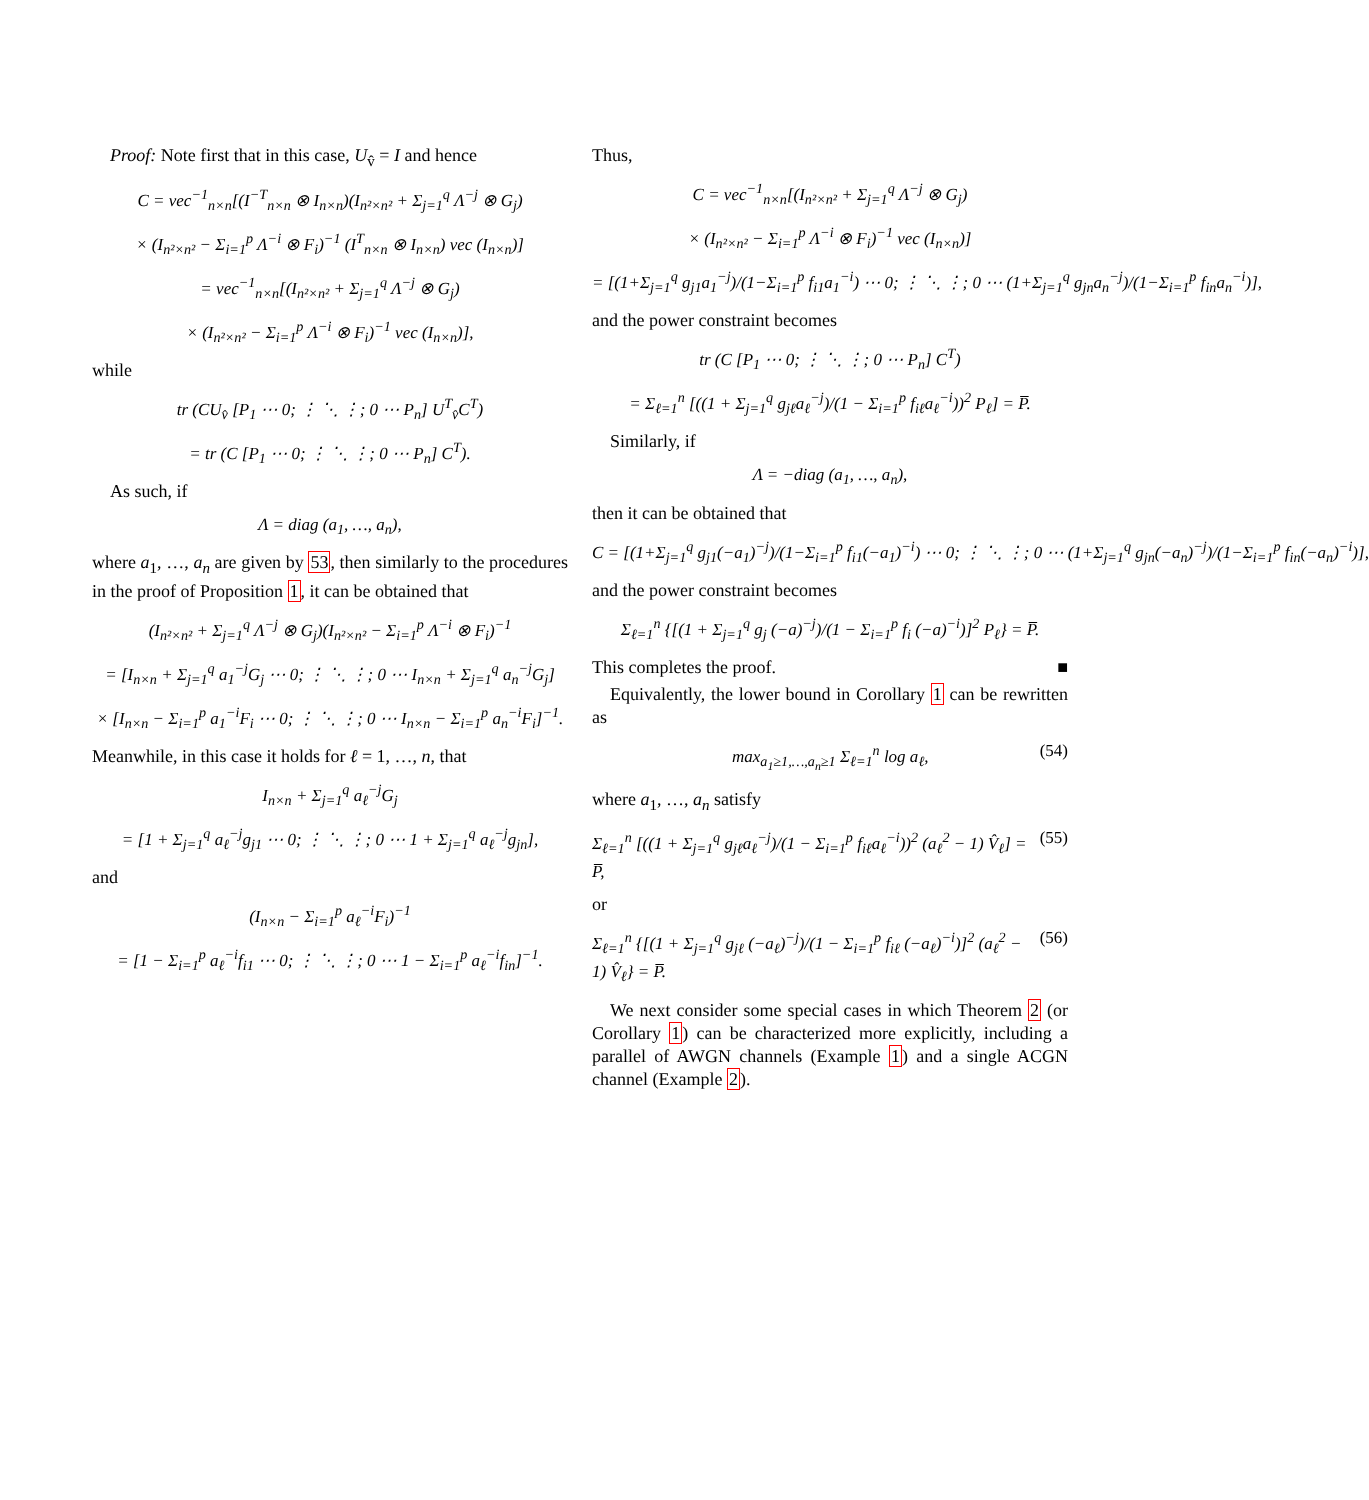Proof: Note first that in this case, U<sub>v̂</sub> = I and hence
C = vec<sup>−1</sup><sub>n×n</sub>[(I<sup>−T</sup><sub>n×n</sub> ⊗ I<sub>n×n</sub>)(I<sub>n²×n²</sub> + Σ<sub>j=1</sub><sup>q</sup> Λ<sup>−j</sup> ⊗ G<sub>j</sub>)
× (I<sub>n²×n²</sub> − Σ<sub>i=1</sub><sup>p</sup> Λ<sup>−i</sup> ⊗ F<sub>i</sub>)<sup>−1</sup> (I<sup>T</sup><sub>n×n</sub> ⊗ I<sub>n×n</sub>) vec (I<sub>n×n</sub>)]
= vec<sup>−1</sup><sub>n×n</sub>[(I<sub>n²×n²</sub> + Σ<sub>j=1</sub><sup>q</sup> Λ<sup>−j</sup> ⊗ G<sub>j</sub>)
× (I<sub>n²×n²</sub> − Σ<sub>i=1</sub><sup>p</sup> Λ<sup>−i</sup> ⊗ F<sub>i</sub>)<sup>−1</sup> vec (I<sub>n×n</sub>)],
while
tr (CU<sub>v̂</sub> [P<sub>1</sub> ⋯ 0; ⋮ ⋱ ⋮; 0 ⋯ P<sub>n</sub>] U<sup>T</sup><sub>v̂</sub>C<sup>T</sup>)
= tr (C [P<sub>1</sub> ⋯ 0; ⋮ ⋱ ⋮; 0 ⋯ P<sub>n</sub>] C<sup>T</sup>).
As such, if
Λ = diag (a<sub>1</sub>, …, a<sub>n</sub>),
where a<sub>1</sub>, …, a<sub>n</sub> are given by 53, then similarly to the procedures in the proof of Proposition 1, it can be obtained that
(I<sub>n²×n²</sub> + Σ<sub>j=1</sub><sup>q</sup> Λ<sup>−j</sup> ⊗ G<sub>j</sub>)(I<sub>n²×n²</sub> − Σ<sub>i=1</sub><sup>p</sup> Λ<sup>−i</sup> ⊗ F<sub>i</sub>)<sup>−1</sup>
= [I<sub>n×n</sub> + Σ<sub>j=1</sub><sup>q</sup> a<sub>1</sub><sup>−j</sup>G<sub>j</sub> ⋯ 0; ⋮ ⋱ ⋮; 0 ⋯ I<sub>n×n</sub> + Σ<sub>j=1</sub><sup>q</sup> a<sub>n</sub><sup>−j</sup>G<sub>j</sub>]
× [I<sub>n×n</sub> − Σ<sub>i=1</sub><sup>p</sup> a<sub>1</sub><sup>−i</sup>F<sub>i</sub> ⋯ 0; ⋮ ⋱ ⋮; 0 ⋯ I<sub>n×n</sub> − Σ<sub>i=1</sub><sup>p</sup> a<sub>n</sub><sup>−i</sup>F<sub>i</sub>]<sup>−1</sup>.
Meanwhile, in this case it holds for ℓ = 1, …, n, that
I<sub>n×n</sub> + Σ<sub>j=1</sub><sup>q</sup> a<sub>ℓ</sub><sup>−j</sup>G<sub>j</sub>
= [1 + Σ<sub>j=1</sub><sup>q</sup> a<sub>ℓ</sub><sup>−j</sup>g<sub>j1</sub> ⋯ 0; ⋮ ⋱ ⋮; 0 ⋯ 1 + Σ<sub>j=1</sub><sup>q</sup> a<sub>ℓ</sub><sup>−j</sup>g<sub>jn</sub>],
and
(I<sub>n×n</sub> − Σ<sub>i=1</sub><sup>p</sup> a<sub>ℓ</sub><sup>−i</sup>F<sub>i</sub>)<sup>−1</sup>
= [1 − Σ<sub>i=1</sub><sup>p</sup> a<sub>ℓ</sub><sup>−i</sup>f<sub>i1</sub> ⋯ 0; ⋮ ⋱ ⋮; 0 ⋯ 1 − Σ<sub>i=1</sub><sup>p</sup> a<sub>ℓ</sub><sup>−i</sup>f<sub>in</sub>]<sup>−1</sup>.
Thus,
C = vec<sup>−1</sup><sub>n×n</sub>[(I<sub>n²×n²</sub> + Σ<sub>j=1</sub><sup>q</sup> Λ<sup>−j</sup> ⊗ G<sub>j</sub>)
× (I<sub>n²×n²</sub> − Σ<sub>i=1</sub><sup>p</sup> Λ<sup>−i</sup> ⊗ F<sub>i</sub>)<sup>−1</sup> vec (I<sub>n×n</sub>)]
= [(1+Σ<sub>j=1</sub><sup>q</sup> g<sub>j1</sub>a<sub>1</sub><sup>−j</sup>)/(1−Σ<sub>i=1</sub><sup>p</sup> f<sub>i1</sub>a<sub>1</sub><sup>−i</sup>) ⋯ 0; ⋮ ⋱ ⋮; 0 ⋯ (1+Σ<sub>j=1</sub><sup>q</sup> g<sub>jn</sub>a<sub>n</sub><sup>−j</sup>)/(1−Σ<sub>i=1</sub><sup>p</sup> f<sub>in</sub>a<sub>n</sub><sup>−i</sup>)],
and the power constraint becomes
tr (C [P<sub>1</sub> ⋯ 0; ⋮ ⋱ ⋮; 0 ⋯ P<sub>n</sub>] C<sup>T</sup>)
= Σ<sub>ℓ=1</sub><sup>n</sup> [((1 + Σ<sub>j=1</sub><sup>q</sup> g<sub>jℓ</sub>a<sub>ℓ</sub><sup>−j</sup>)/(1 − Σ<sub>i=1</sub><sup>p</sup> f<sub>iℓ</sub>a<sub>ℓ</sub><sup>−i</sup>))<sup>2</sup> P<sub>ℓ</sub>] = P̅.
Similarly, if
Λ = −diag (a<sub>1</sub>, …, a<sub>n</sub>),
then it can be obtained that
C = [(1+Σ<sub>j=1</sub><sup>q</sup> g<sub>j1</sub>(−a<sub>1</sub>)<sup>−j</sup>)/(1−Σ<sub>i=1</sub><sup>p</sup> f<sub>i1</sub>(−a<sub>1</sub>)<sup>−i</sup>) ⋯ 0; ⋮ ⋱ ⋮; 0 ⋯ (1+Σ<sub>j=1</sub><sup>q</sup> g<sub>jn</sub>(−a<sub>n</sub>)<sup>−j</sup>)/(1−Σ<sub>i=1</sub><sup>p</sup> f<sub>in</sub>(−a<sub>n</sub>)<sup>−i</sup>)],
and the power constraint becomes
Σ<sub>ℓ=1</sub><sup>n</sup> {[(1 + Σ<sub>j=1</sub><sup>q</sup> g<sub>j</sub> (−a)<sup>−j</sup>)/(1 − Σ<sub>i=1</sub><sup>p</sup> f<sub>i</sub> (−a)<sup>−i</sup>)]<sup>2</sup> P<sub>ℓ</sub>} = P̅.
This completes the proof. ■
Equivalently, the lower bound in Corollary 1 can be rewritten as
max<sub>a<sub>1</sub>≥1,…,a<sub>n</sub>≥1</sub> Σ<sub>ℓ=1</sub><sup>n</sup> log a<sub>ℓ</sub>, (54)
where a<sub>1</sub>, …, a<sub>n</sub> satisfy
Σ<sub>ℓ=1</sub><sup>n</sup> [((1 + Σ<sub>j=1</sub><sup>q</sup> g<sub>jℓ</sub>a<sub>ℓ</sub><sup>−j</sup>)/(1 − Σ<sub>i=1</sub><sup>p</sup> f<sub>iℓ</sub>a<sub>ℓ</sub><sup>−i</sup>))<sup>2</sup> (a<sub>ℓ</sub><sup>2</sup> − 1) V̂<sub>ℓ</sub>] = P̅, (55)
or
Σ<sub>ℓ=1</sub><sup>n</sup> {[(1 + Σ<sub>j=1</sub><sup>q</sup> g<sub>jℓ</sub> (−a<sub>ℓ</sub>)<sup>−j</sup>)/(1 − Σ<sub>i=1</sub><sup>p</sup> f<sub>iℓ</sub> (−a<sub>ℓ</sub>)<sup>−i</sup>)]<sup>2</sup> (a<sub>ℓ</sub><sup>2</sup> − 1) V̂<sub>ℓ</sub>} = P̅. (56)
We next consider some special cases in which Theorem 2 (or Corollary 1) can be characterized more explicitly, including a parallel of AWGN channels (Example 1) and a single ACGN channel (Example 2).